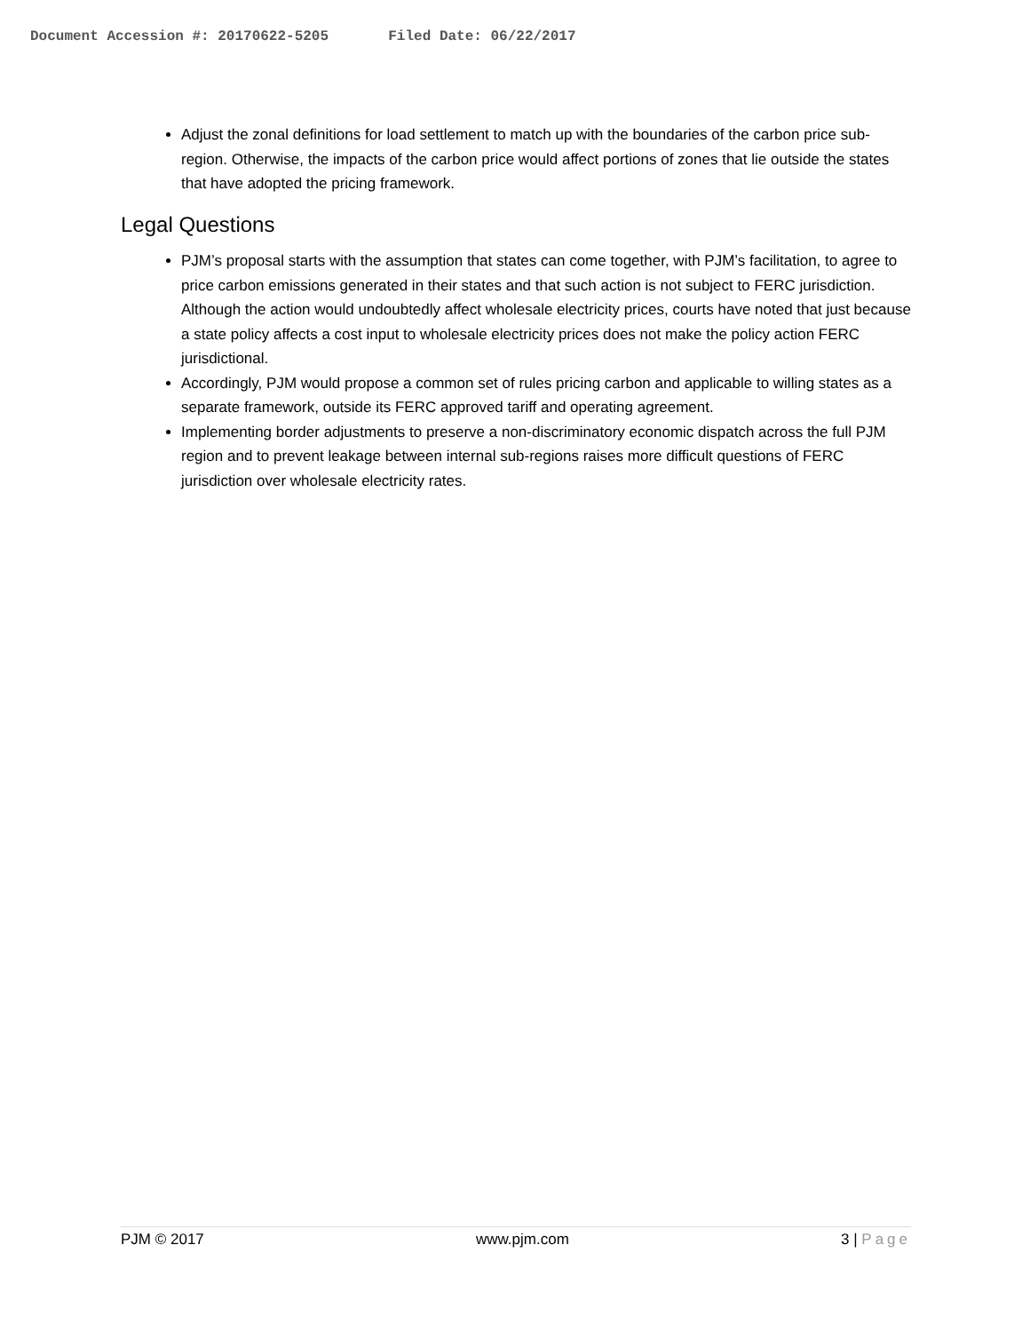Document Accession #: 20170622-5205 Filed Date: 06/22/2017
Adjust the zonal definitions for load settlement to match up with the boundaries of the carbon price sub-region. Otherwise, the impacts of the carbon price would affect portions of zones that lie outside the states that have adopted the pricing framework.
Legal Questions
PJM’s proposal starts with the assumption that states can come together, with PJM’s facilitation, to agree to price carbon emissions generated in their states and that such action is not subject to FERC jurisdiction. Although the action would undoubtedly affect wholesale electricity prices, courts have noted that just because a state policy affects a cost input to wholesale electricity prices does not make the policy action FERC jurisdictional.
Accordingly, PJM would propose a common set of rules pricing carbon and applicable to willing states as a separate framework, outside its FERC approved tariff and operating agreement.
Implementing border adjustments to preserve a non-discriminatory economic dispatch across the full PJM region and to prevent leakage between internal sub-regions raises more difficult questions of FERC jurisdiction over wholesale electricity rates.
PJM © 2017 www.pjm.com 3 | Page